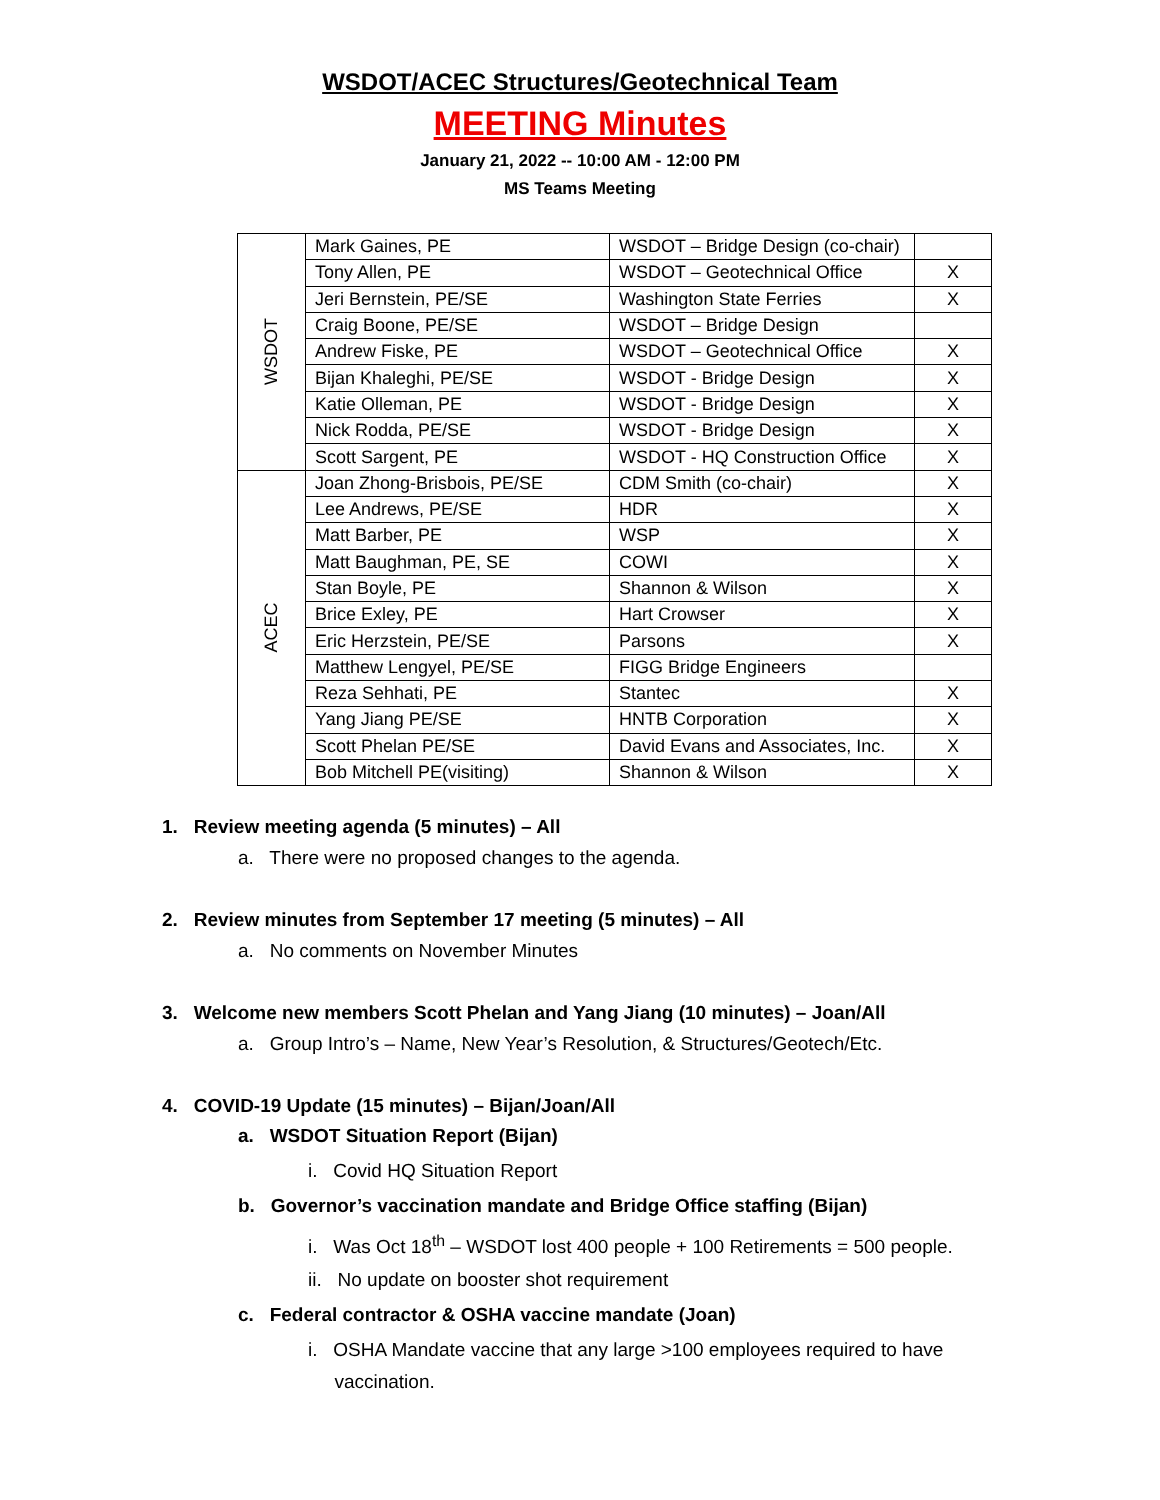WSDOT/ACEC Structures/Geotechnical Team
MEETING Minutes
January 21, 2022 -- 10:00 AM - 12:00 PM
MS Teams Meeting
| WSDOT | Mark Gaines, PE | WSDOT – Bridge Design (co-chair) | |
| | Tony Allen, PE | WSDOT – Geotechnical Office | X |
| | Jeri Bernstein, PE/SE | Washington State Ferries | X |
| | Craig Boone, PE/SE | WSDOT – Bridge Design | |
| | Andrew Fiske, PE | WSDOT – Geotechnical Office | X |
| | Bijan Khaleghi, PE/SE | WSDOT - Bridge Design | X |
| | Katie Olleman, PE | WSDOT - Bridge Design | X |
| | Nick Rodda, PE/SE | WSDOT - Bridge Design | X |
| | Scott Sargent, PE | WSDOT - HQ Construction Office | X |
| ACEC | Joan Zhong-Brisbois, PE/SE | CDM Smith (co-chair) | X |
| | Lee Andrews, PE/SE | HDR | X |
| | Matt Barber, PE | WSP | X |
| | Matt Baughman, PE, SE | COWI | X |
| | Stan Boyle, PE | Shannon & Wilson | X |
| | Brice Exley, PE | Hart Crowser | X |
| | Eric Herzstein, PE/SE | Parsons | X |
| | Matthew Lengyel, PE/SE | FIGG Bridge Engineers | |
| | Reza Sehhati, PE | Stantec | X |
| | Yang Jiang PE/SE | HNTB Corporation | X |
| | Scott Phelan PE/SE | David Evans and Associates, Inc. | X |
| | Bob Mitchell PE(visiting) | Shannon & Wilson | X |
1. Review meeting agenda (5 minutes) – All
a. There were no proposed changes to the agenda.
2. Review minutes from September 17 meeting (5 minutes) – All
a. No comments on November Minutes
3. Welcome new members Scott Phelan and Yang Jiang (10 minutes) – Joan/All
a. Group Intro’s – Name, New Year’s Resolution, & Structures/Geotech/Etc.
4. COVID-19 Update (15 minutes) – Bijan/Joan/All
a. WSDOT Situation Report (Bijan)
i. Covid HQ Situation Report
b. Governor’s vaccination mandate and Bridge Office staffing (Bijan)
i. Was Oct 18<sup>th</sup> – WSDOT lost 400 people + 100 Retirements = 500 people.
ii. No update on booster shot requirement
c. Federal contractor & OSHA vaccine mandate (Joan)
i. OSHA Mandate vaccine that any large >100 employees required to have
vaccination.